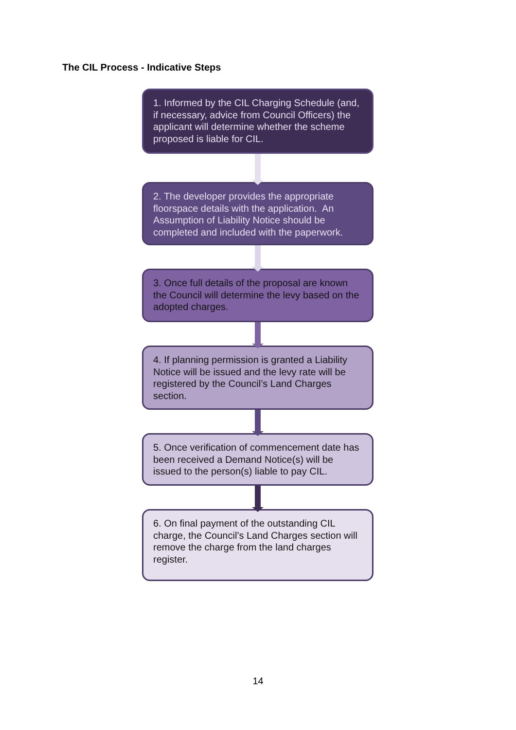The CIL Process - Indicative Steps
1. Informed by the CIL Charging Schedule (and, if necessary, advice from Council Officers) the applicant will determine whether the scheme proposed is liable for CIL.
2. The developer provides the appropriate floorspace details with the application. An Assumption of Liability Notice should be completed and included with the paperwork.
3. Once full details of the proposal are known the Council will determine the levy based on the adopted charges.
4. If planning permission is granted a Liability Notice will be issued and the levy rate will be registered by the Council’s Land Charges section.
5. Once verification of commencement date has been received a Demand Notice(s) will be issued to the person(s) liable to pay CIL.
6. On final payment of the outstanding CIL charge, the Council’s Land Charges section will remove the charge from the land charges register.
14